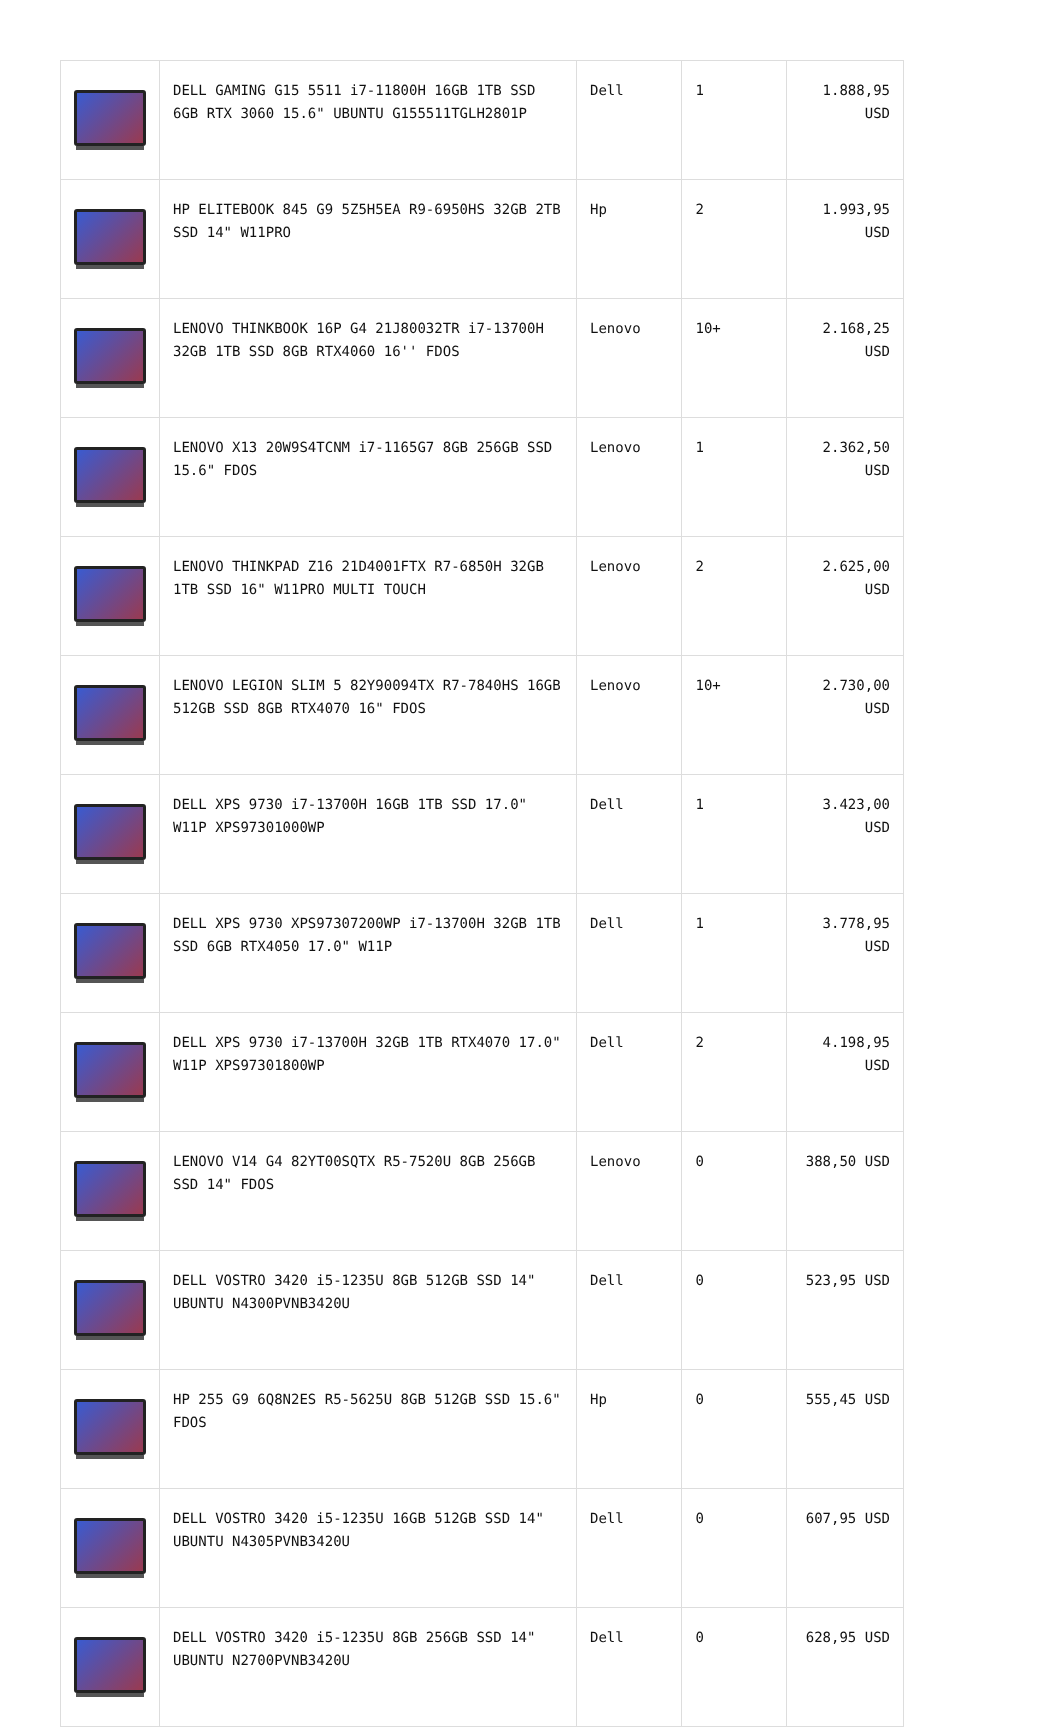| | DELL GAMING G15 5511 i7-11800H 16GB 1TB SSD 6GB RTX 3060 15.6" UBUNTU G155511TGLH2801P | Dell | 1 | 1.888,95 USD |
| | HP ELITEBOOK 845 G9 5Z5H5EA R9-6950HS 32GB 2TB SSD 14" W11PRO | Hp | 2 | 1.993,95 USD |
| | LENOVO THINKBOOK 16P G4 21J80032TR i7-13700H 32GB 1TB SSD 8GB RTX4060 16'' FDOS | Lenovo | 10+ | 2.168,25 USD |
| | LENOVO X13 20W9S4TCNM i7-1165G7 8GB 256GB SSD 15.6" FDOS | Lenovo | 1 | 2.362,50 USD |
| | LENOVO THINKPAD Z16 21D4001FTX R7-6850H 32GB 1TB SSD 16" W11PRO MULTI TOUCH | Lenovo | 2 | 2.625,00 USD |
| | LENOVO LEGION SLIM 5 82Y90094TX R7-7840HS 16GB 512GB SSD 8GB RTX4070 16" FDOS | Lenovo | 10+ | 2.730,00 USD |
| | DELL XPS 9730 i7-13700H 16GB 1TB SSD 17.0" W11P XPS97301000WP | Dell | 1 | 3.423,00 USD |
| | DELL XPS 9730 XPS97307200WP i7-13700H 32GB 1TB SSD 6GB RTX4050 17.0" W11P | Dell | 1 | 3.778,95 USD |
| | DELL XPS 9730 i7-13700H 32GB 1TB RTX4070 17.0" W11P XPS97301800WP | Dell | 2 | 4.198,95 USD |
| | LENOVO V14 G4 82YT00SQTX R5-7520U 8GB 256GB SSD 14" FDOS | Lenovo | 0 | 388,50 USD |
| | DELL VOSTRO 3420 i5-1235U 8GB 512GB SSD 14" UBUNTU N4300PVNB3420U | Dell | 0 | 523,95 USD |
| | HP 255 G9 6Q8N2ES R5-5625U 8GB 512GB SSD 15.6" FDOS | Hp | 0 | 555,45 USD |
| | DELL VOSTRO 3420 i5-1235U 16GB 512GB SSD 14" UBUNTU N4305PVNB3420U | Dell | 0 | 607,95 USD |
| | DELL VOSTRO 3420 i5-1235U 8GB 256GB SSD 14" UBUNTU N2700PVNB3420U | Dell | 0 | 628,95 USD |